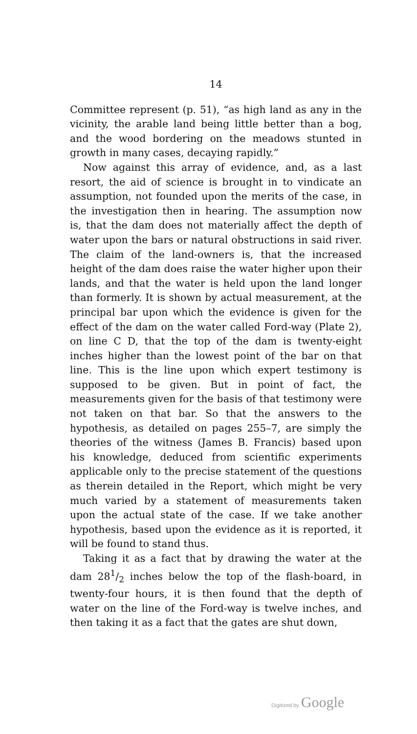14
Committee represent (p. 51), “as high land as any in the vicinity, the arable land being little better than a bog, and the wood bordering on the meadows stunted in growth in many cases, decaying rapidly.”
Now against this array of evidence, and, as a last resort, the aid of science is brought in to vindicate an assumption, not founded upon the merits of the case, in the investigation then in hearing. The assumption now is, that the dam does not materially affect the depth of water upon the bars or natural obstructions in said river. The claim of the land-owners is, that the increased height of the dam does raise the water higher upon their lands, and that the water is held upon the land longer than formerly. It is shown by actual measurement, at the principal bar upon which the evidence is given for the effect of the dam on the water called Ford-way (Plate 2), on line C D, that the top of the dam is twenty-eight inches higher than the lowest point of the bar on that line. This is the line upon which expert testimony is supposed to be given. But in point of fact, the measurements given for the basis of that testimony were not taken on that bar. So that the answers to the hypothesis, as detailed on pages 255–7, are simply the theories of the witness (James B. Francis) based upon his knowledge, deduced from scientific experiments applicable only to the precise statement of the questions as therein detailed in the Report, which might be very much varied by a statement of measurements taken upon the actual state of the case. If we take another hypothesis, based upon the evidence as it is reported, it will be found to stand thus.
Taking it as a fact that by drawing the water at the dam 281/2 inches below the top of the flash-board, in twenty-four hours, it is then found that the depth of water on the line of the Ford-way is twelve inches, and then taking it as a fact that the gates are shut down,
Digitized by Google